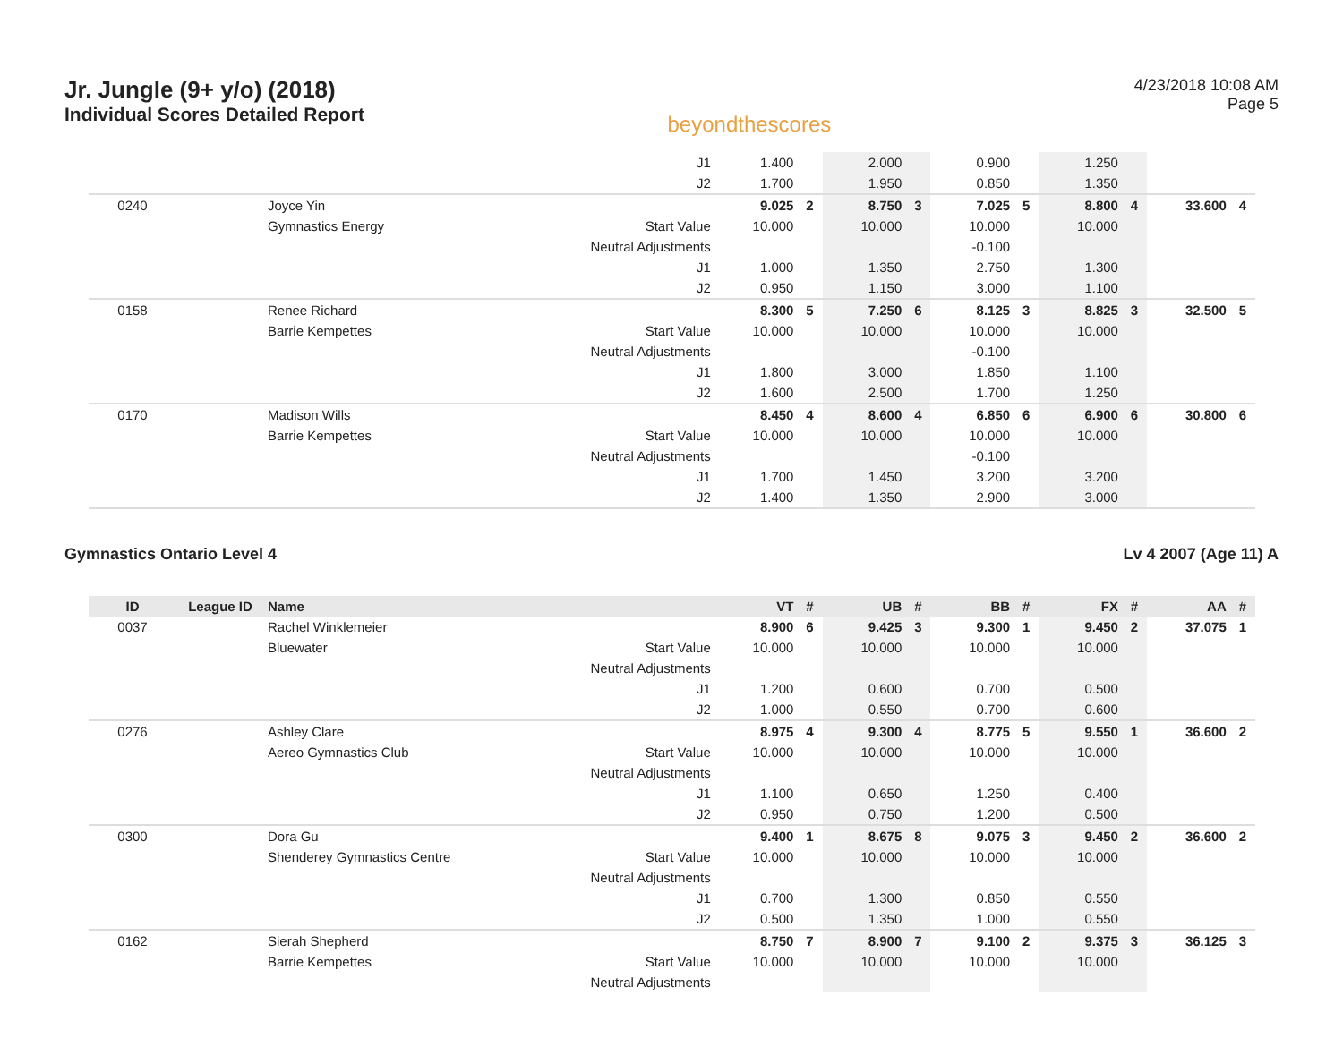Jr. Jungle (9+ y/o) (2018)
Individual Scores Detailed Report
beyondthescores
4/23/2018 10:08 AM
Page 5
| | | | J1 | 1.400 | | 2.000 | | 0.900 | | 1.250 | | | |
| | | | J2 | 1.700 | | 1.950 | | 0.850 | | 1.350 | | | |
| 0240 | | Joyce Yin | | 9.025 | 2 | 8.750 | 3 | 7.025 | 5 | 8.800 | 4 | 33.600 | 4 |
| | | Gymnastics Energy | Start Value | 10.000 | | 10.000 | | 10.000 | | 10.000 | | | |
| | | | Neutral Adjustments | | | | | -0.100 | | | | | |
| | | | J1 | 1.000 | | 1.350 | | 2.750 | | 1.300 | | | |
| | | | J2 | 0.950 | | 1.150 | | 3.000 | | 1.100 | | | |
| 0158 | | Renee Richard | | 8.300 | 5 | 7.250 | 6 | 8.125 | 3 | 8.825 | 3 | 32.500 | 5 |
| | | Barrie Kempettes | Start Value | 10.000 | | 10.000 | | 10.000 | | 10.000 | | | |
| | | | Neutral Adjustments | | | | | -0.100 | | | | | |
| | | | J1 | 1.800 | | 3.000 | | 1.850 | | 1.100 | | | |
| | | | J2 | 1.600 | | 2.500 | | 1.700 | | 1.250 | | | |
| 0170 | | Madison Wills | | 8.450 | 4 | 8.600 | 4 | 6.850 | 6 | 6.900 | 6 | 30.800 | 6 |
| | | Barrie Kempettes | Start Value | 10.000 | | 10.000 | | 10.000 | | 10.000 | | | |
| | | | Neutral Adjustments | | | | | -0.100 | | | | | |
| | | | J1 | 1.700 | | 1.450 | | 3.200 | | 3.200 | | | |
| | | | J2 | 1.400 | | 1.350 | | 2.900 | | 3.000 | | | |
Gymnastics Ontario Level 4 Lv 4 2007 (Age 11) A
| ID | League ID | Name | | VT | # | UB | # | BB | # | FX | # | AA | # |
| --- | --- | --- | --- | --- | --- | --- | --- | --- | --- | --- | --- | --- | --- |
| 0037 | | Rachel Winklemeier | | 8.900 | 6 | 9.425 | 3 | 9.300 | 1 | 9.450 | 2 | 37.075 | 1 |
| | | Bluewater | Start Value | 10.000 | | 10.000 | | 10.000 | | 10.000 | | | |
| | | | Neutral Adjustments | | | | | | | | | | |
| | | | J1 | 1.200 | | 0.600 | | 0.700 | | 0.500 | | | |
| | | | J2 | 1.000 | | 0.550 | | 0.700 | | 0.600 | | | |
| 0276 | | Ashley Clare | | 8.975 | 4 | 9.300 | 4 | 8.775 | 5 | 9.550 | 1 | 36.600 | 2 |
| | | Aereo Gymnastics Club | Start Value | 10.000 | | 10.000 | | 10.000 | | 10.000 | | | |
| | | | Neutral Adjustments | | | | | | | | | | |
| | | | J1 | 1.100 | | 0.650 | | 1.250 | | 0.400 | | | |
| | | | J2 | 0.950 | | 0.750 | | 1.200 | | 0.500 | | | |
| 0300 | | Dora Gu | | 9.400 | 1 | 8.675 | 8 | 9.075 | 3 | 9.450 | 2 | 36.600 | 2 |
| | | Shenderey Gymnastics Centre | Start Value | 10.000 | | 10.000 | | 10.000 | | 10.000 | | | |
| | | | Neutral Adjustments | | | | | | | | | | |
| | | | J1 | 0.700 | | 1.300 | | 0.850 | | 0.550 | | | |
| | | | J2 | 0.500 | | 1.350 | | 1.000 | | 0.550 | | | |
| 0162 | | Sierah Shepherd | | 8.750 | 7 | 8.900 | 7 | 9.100 | 2 | 9.375 | 3 | 36.125 | 3 |
| | | Barrie Kempettes | Start Value | 10.000 | | 10.000 | | 10.000 | | 10.000 | | | |
| | | | Neutral Adjustments | | | | | | | | | | |